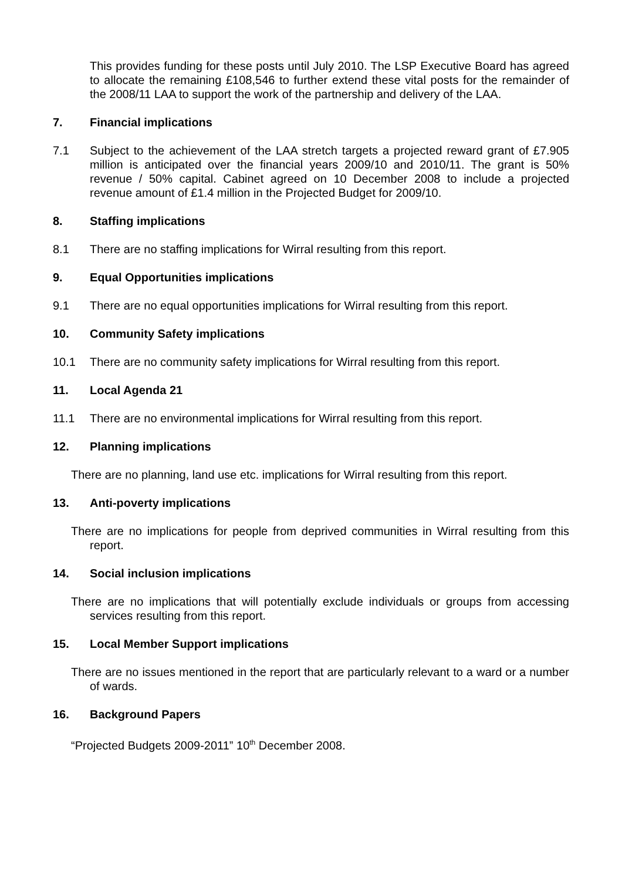This provides funding for these posts until July 2010. The LSP Executive Board has agreed to allocate the remaining £108,546 to further extend these vital posts for the remainder of the 2008/11 LAA to support the work of the partnership and delivery of the LAA.
7. Financial implications
7.1 Subject to the achievement of the LAA stretch targets a projected reward grant of £7.905 million is anticipated over the financial years 2009/10 and 2010/11. The grant is 50% revenue / 50% capital. Cabinet agreed on 10 December 2008 to include a projected revenue amount of £1.4 million in the Projected Budget for 2009/10.
8. Staffing implications
8.1 There are no staffing implications for Wirral resulting from this report.
9. Equal Opportunities implications
9.1 There are no equal opportunities implications for Wirral resulting from this report.
10. Community Safety implications
10.1 There are no community safety implications for Wirral resulting from this report.
11. Local Agenda 21
11.1 There are no environmental implications for Wirral resulting from this report.
12. Planning implications
There are no planning, land use etc. implications for Wirral resulting from this report.
13. Anti-poverty implications
There are no implications for people from deprived communities in Wirral resulting from this report.
14. Social inclusion implications
There are no implications that will potentially exclude individuals or groups from accessing services resulting from this report.
15. Local Member Support implications
There are no issues mentioned in the report that are particularly relevant to a ward or a number of wards.
16. Background Papers
“Projected Budgets 2009-2011” 10<sup>th</sup> December 2008.